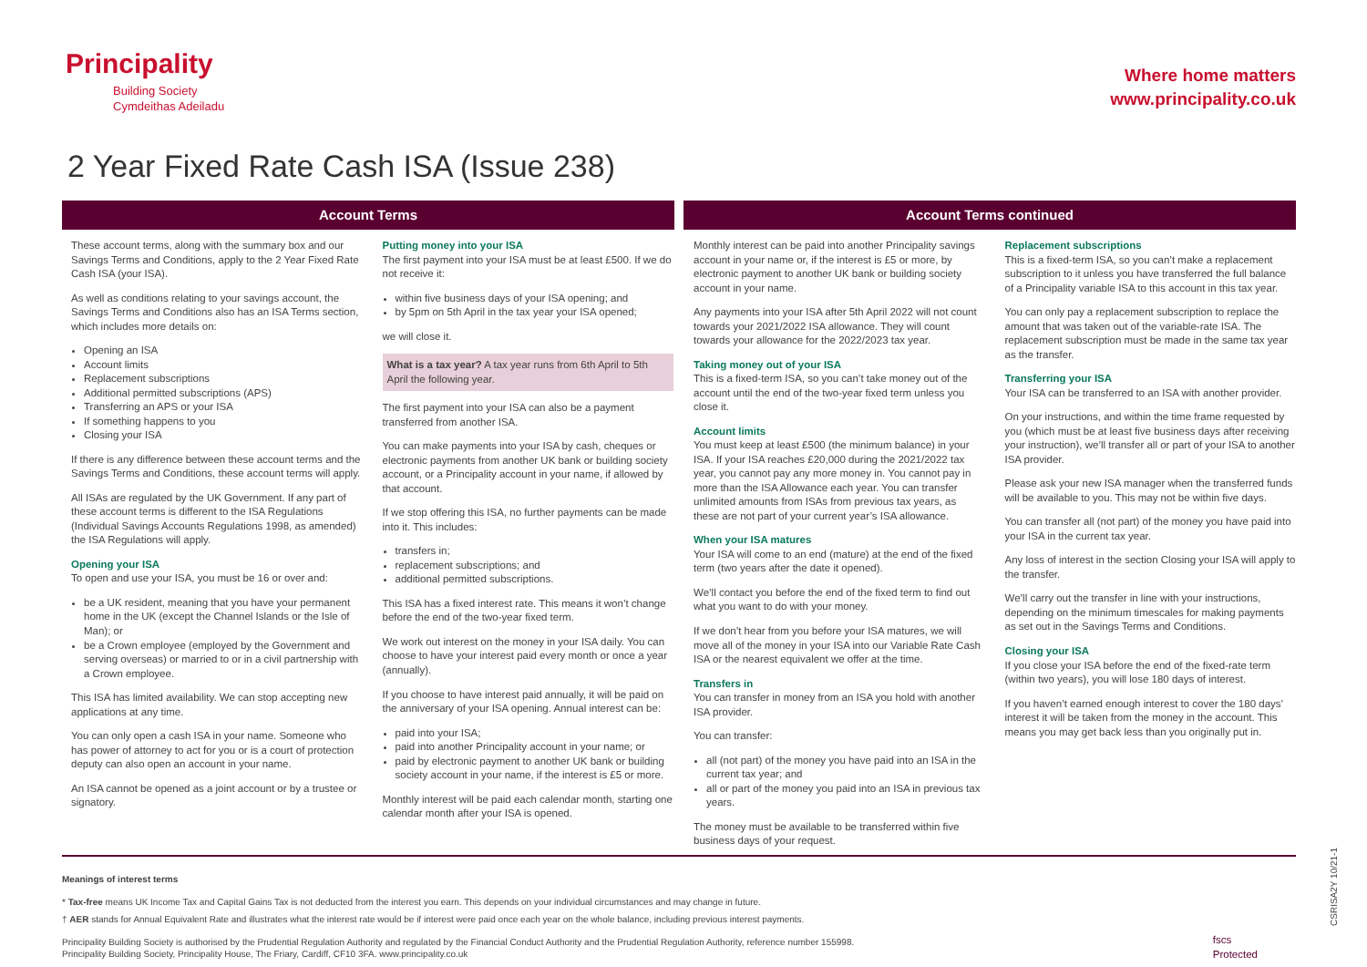Principality
Building Society
Cymdeithas Adeiladu
Where home matters
www.principality.co.uk
2 Year Fixed Rate Cash ISA (Issue 238)
Account Terms Account Terms continued
These account terms, along with the summary box and our Savings Terms and Conditions, apply to the 2 Year Fixed Rate Cash ISA (your ISA).
As well as conditions relating to your savings account, the Savings Terms and Conditions also has an ISA Terms section, which includes more details on:
Opening an ISA
Account limits
Replacement subscriptions
Additional permitted subscriptions (APS)
Transferring an APS or your ISA
If something happens to you
Closing your ISA
If there is any difference between these account terms and the Savings Terms and Conditions, these account terms will apply.
All ISAs are regulated by the UK Government. If any part of these account terms is different to the ISA Regulations (Individual Savings Accounts Regulations 1998, as amended) the ISA Regulations will apply.
Opening your ISA
To open and use your ISA, you must be 16 or over and:
be a UK resident, meaning that you have your permanent home in the UK (except the Channel Islands or the Isle of Man); or
be a Crown employee (employed by the Government and serving overseas) or married to or in a civil partnership with a Crown employee.
This ISA has limited availability. We can stop accepting new applications at any time.
You can only open a cash ISA in your name. Someone who has power of attorney to act for you or is a court of protection deputy can also open an account in your name.
An ISA cannot be opened as a joint account or by a trustee or signatory.
Putting money into your ISA
The first payment into your ISA must be at least £500. If we do not receive it:
within five business days of your ISA opening; and
by 5pm on 5th April in the tax year your ISA opened;
we will close it.
What is a tax year? A tax year runs from 6th April to 5th April the following year.
The first payment into your ISA can also be a payment transferred from another ISA.
You can make payments into your ISA by cash, cheques or electronic payments from another UK bank or building society account, or a Principality account in your name, if allowed by that account.
If we stop offering this ISA, no further payments can be made into it. This includes:
transfers in;
replacement subscriptions; and
additional permitted subscriptions.
This ISA has a fixed interest rate. This means it won’t change before the end of the two-year fixed term.
We work out interest on the money in your ISA daily. You can choose to have your interest paid every month or once a year (annually).
If you choose to have interest paid annually, it will be paid on the anniversary of your ISA opening. Annual interest can be:
paid into your ISA;
paid into another Principality account in your name; or
paid by electronic payment to another UK bank or building society account in your name, if the interest is £5 or more.
Monthly interest will be paid each calendar month, starting one calendar month after your ISA is opened.
Monthly interest can be paid into another Principality savings account in your name or, if the interest is £5 or more, by electronic payment to another UK bank or building society account in your name.
Any payments into your ISA after 5th April 2022 will not count towards your 2021/2022 ISA allowance. They will count towards your allowance for the 2022/2023 tax year.
Taking money out of your ISA
This is a fixed-term ISA, so you can’t take money out of the account until the end of the two-year fixed term unless you close it.
Account limits
You must keep at least £500 (the minimum balance) in your ISA. If your ISA reaches £20,000 during the 2021/2022 tax year, you cannot pay any more money in. You cannot pay in more than the ISA Allowance each year. You can transfer unlimited amounts from ISAs from previous tax years, as these are not part of your current year’s ISA allowance.
When your ISA matures
Your ISA will come to an end (mature) at the end of the fixed term (two years after the date it opened).
We’ll contact you before the end of the fixed term to find out what you want to do with your money.
If we don’t hear from you before your ISA matures, we will move all of the money in your ISA into our Variable Rate Cash ISA or the nearest equivalent we offer at the time.
Transfers in
You can transfer in money from an ISA you hold with another ISA provider.
You can transfer:
all (not part) of the money you have paid into an ISA in the current tax year; and
all or part of the money you paid into an ISA in previous tax years.
The money must be available to be transferred within five business days of your request.
Replacement subscriptions
This is a fixed-term ISA, so you can’t make a replacement subscription to it unless you have transferred the full balance of a Principality variable ISA to this account in this tax year.
You can only pay a replacement subscription to replace the amount that was taken out of the variable-rate ISA. The replacement subscription must be made in the same tax year as the transfer.
Transferring your ISA
Your ISA can be transferred to an ISA with another provider.
On your instructions, and within the time frame requested by you (which must be at least five business days after receiving your instruction), we’ll transfer all or part of your ISA to another ISA provider.
Please ask your new ISA manager when the transferred funds will be available to you. This may not be within five days.
You can transfer all (not part) of the money you have paid into your ISA in the current tax year.
Any loss of interest in the section Closing your ISA will apply to the transfer.
We’ll carry out the transfer in line with your instructions, depending on the minimum timescales for making payments as set out in the Savings Terms and Conditions.
Closing your ISA
If you close your ISA before the end of the fixed-rate term (within two years), you will lose 180 days of interest.
If you haven’t earned enough interest to cover the 180 days’ interest it will be taken from the money in the account. This means you may get back less than you originally put in.
Meanings of interest terms
* Tax-free means UK Income Tax and Capital Gains Tax is not deducted from the interest you earn. This depends on your individual circumstances and may change in future.
† AER stands for Annual Equivalent Rate and illustrates what the interest rate would be if interest were paid once each year on the whole balance, including previous interest payments.
Principality Building Society is authorised by the Prudential Regulation Authority and regulated by the Financial Conduct Authority and the Prudential Regulation Authority, reference number 155998.
Principality Building Society, Principality House, The Friary, Cardiff, CF10 3FA. www.principality.co.uk
CSRISA2Y 10/21-1
fscs
Protected